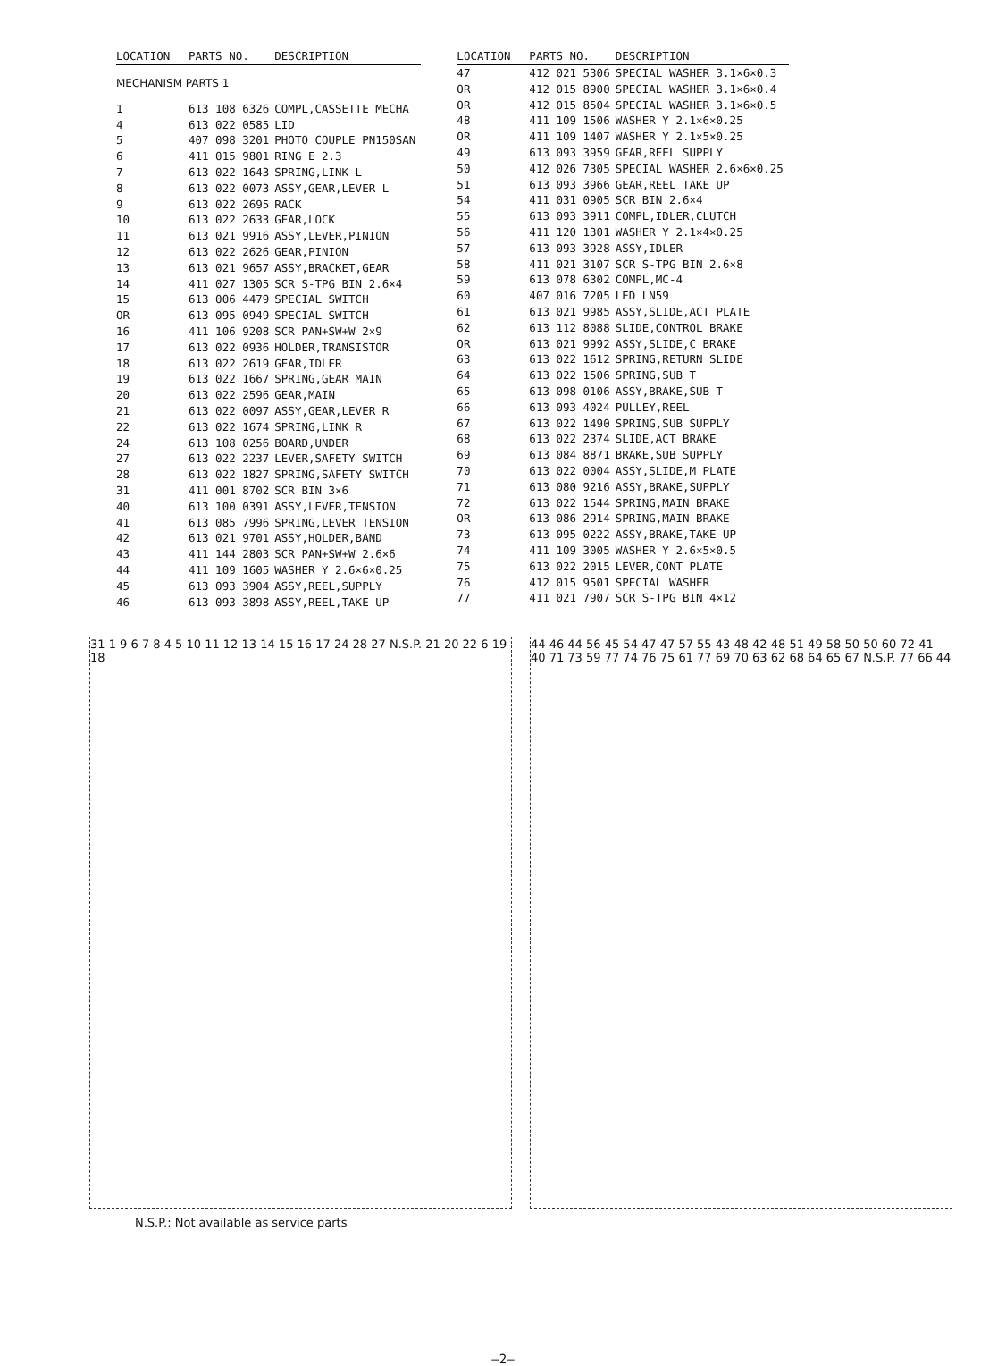| LOCATION | PARTS NO. | DESCRIPTION |
| --- | --- | --- |
| MECHANISM PARTS 1 | | |
| 1 | 613 108 6326 | COMPL,CASSETTE MECHA |
| 4 | 613 022 0585 | LID |
| 5 | 407 098 3201 | PHOTO COUPLE PN150SAN |
| 6 | 411 015 9801 | RING E 2.3 |
| 7 | 613 022 1643 | SPRING,LINK L |
| 8 | 613 022 0073 | ASSY,GEAR,LEVER L |
| 9 | 613 022 2695 | RACK |
| 10 | 613 022 2633 | GEAR,LOCK |
| 11 | 613 021 9916 | ASSY,LEVER,PINION |
| 12 | 613 022 2626 | GEAR,PINION |
| 13 | 613 021 9657 | ASSY,BRACKET,GEAR |
| 14 | 411 027 1305 | SCR S-TPG BIN 2.6×4 |
| 15 | 613 006 4479 | SPECIAL SWITCH |
| OR | 613 095 0949 | SPECIAL SWITCH |
| 16 | 411 106 9208 | SCR PAN+SW+W 2×9 |
| 17 | 613 022 0936 | HOLDER,TRANSISTOR |
| 18 | 613 022 2619 | GEAR,IDLER |
| 19 | 613 022 1667 | SPRING,GEAR MAIN |
| 20 | 613 022 2596 | GEAR,MAIN |
| 21 | 613 022 0097 | ASSY,GEAR,LEVER R |
| 22 | 613 022 1674 | SPRING,LINK R |
| 24 | 613 108 0256 | BOARD,UNDER |
| 27 | 613 022 2237 | LEVER,SAFETY SWITCH |
| 28 | 613 022 1827 | SPRING,SAFETY SWITCH |
| 31 | 411 001 8702 | SCR BIN 3×6 |
| 40 | 613 100 0391 | ASSY,LEVER,TENSION |
| 41 | 613 085 7996 | SPRING,LEVER TENSION |
| 42 | 613 021 9701 | ASSY,HOLDER,BAND |
| 43 | 411 144 2803 | SCR PAN+SW+W 2.6×6 |
| 44 | 411 109 1605 | WASHER Y 2.6×6×0.25 |
| 45 | 613 093 3904 | ASSY,REEL,SUPPLY |
| 46 | 613 093 3898 | ASSY,REEL,TAKE UP |
| LOCATION | PARTS NO. | DESCRIPTION |
| --- | --- | --- |
| 47 | 412 021 5306 | SPECIAL WASHER 3.1×6×0.3 |
| OR | 412 015 8900 | SPECIAL WASHER 3.1×6×0.4 |
| OR | 412 015 8504 | SPECIAL WASHER 3.1×6×0.5 |
| 48 | 411 109 1506 | WASHER Y 2.1×6×0.25 |
| OR | 411 109 1407 | WASHER Y 2.1×5×0.25 |
| 49 | 613 093 3959 | GEAR,REEL SUPPLY |
| 50 | 412 026 7305 | SPECIAL WASHER 2.6×6×0.25 |
| 51 | 613 093 3966 | GEAR,REEL TAKE UP |
| 54 | 411 031 0905 | SCR BIN 2.6×4 |
| 55 | 613 093 3911 | COMPL,IDLER,CLUTCH |
| 56 | 411 120 1301 | WASHER Y 2.1×4×0.25 |
| 57 | 613 093 3928 | ASSY,IDLER |
| 58 | 411 021 3107 | SCR S-TPG BIN 2.6×8 |
| 59 | 613 078 6302 | COMPL,MC-4 |
| 60 | 407 016 7205 | LED LN59 |
| 61 | 613 021 9985 | ASSY,SLIDE,ACT PLATE |
| 62 | 613 112 8088 | SLIDE,CONTROL BRAKE |
| OR | 613 021 9992 | ASSY,SLIDE,C BRAKE |
| 63 | 613 022 1612 | SPRING,RETURN SLIDE |
| 64 | 613 022 1506 | SPRING,SUB T |
| 65 | 613 098 0106 | ASSY,BRAKE,SUB T |
| 66 | 613 093 4024 | PULLEY,REEL |
| 67 | 613 022 1490 | SPRING,SUB SUPPLY |
| 68 | 613 022 2374 | SLIDE,ACT BRAKE |
| 69 | 613 084 8871 | BRAKE,SUB SUPPLY |
| 70 | 613 022 0004 | ASSY,SLIDE,M PLATE |
| 71 | 613 080 9216 | ASSY,BRAKE,SUPPLY |
| 72 | 613 022 1544 | SPRING,MAIN BRAKE |
| OR | 613 086 2914 | SPRING,MAIN BRAKE |
| 73 | 613 095 0222 | ASSY,BRAKE,TAKE UP |
| 74 | 411 109 3005 | WASHER Y 2.6×5×0.5 |
| 75 | 613 022 2015 | LEVER,CONT PLATE |
| 76 | 412 015 9501 | SPECIAL WASHER |
| 77 | 411 021 7907 | SCR S-TPG BIN 4×12 |
31 1 9 6 7 8 4 5 10 11 12 13 14 15 16 17 24 28 27 N.S.P. 21 20 22 6 19 18
N.S.P.: Not available as service parts
44 46 44 56 45 54 47 47 57 55 43 48 42 48 51 49 58 50 50 60 72 41 40 71 73 59 77 74 76 75 61 77 69 70 63 62 68 64 65 67 N.S.P. 77 66 44
—2—